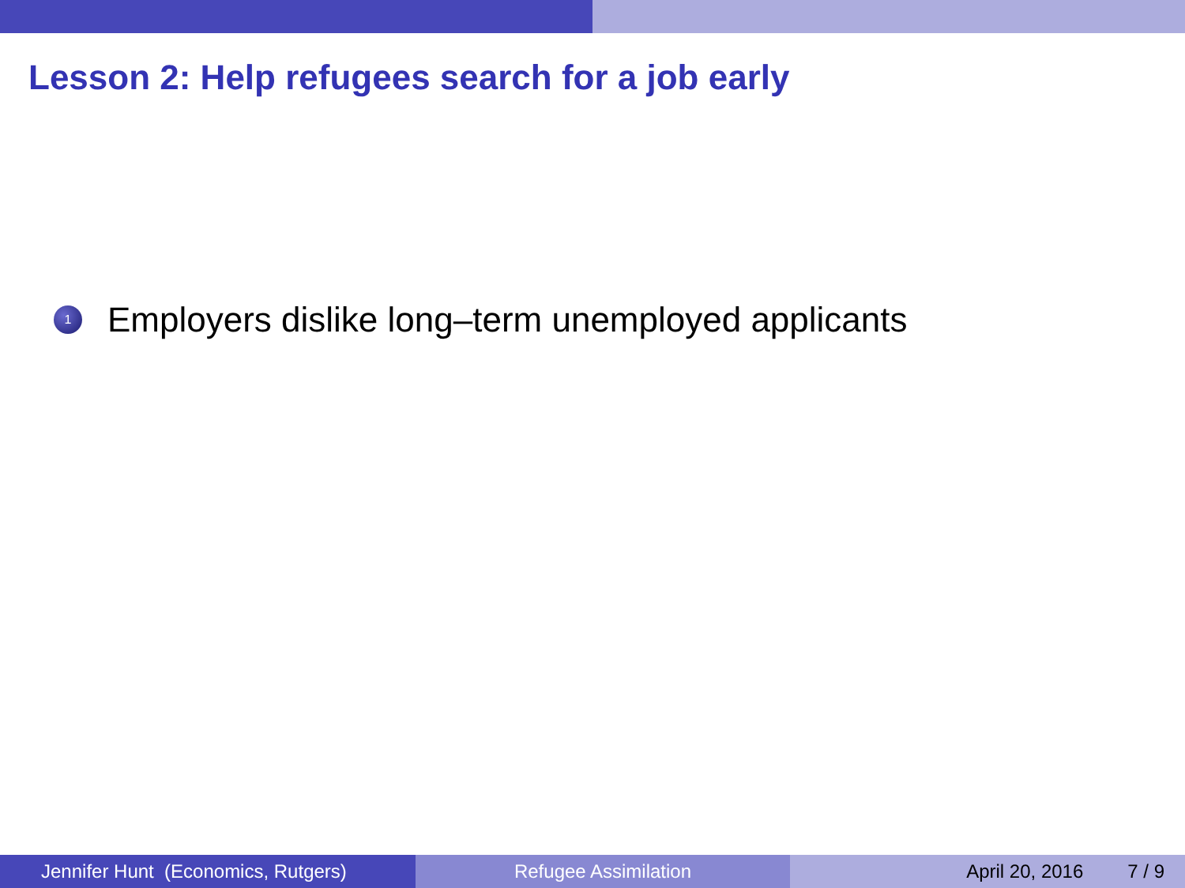Lesson 2: Help refugees search for a job early
1 Employers dislike long–term unemployed applicants
Jennifer Hunt (Economics, Rutgers)
Refugee Assimilation April 20, 2016 7 / 9